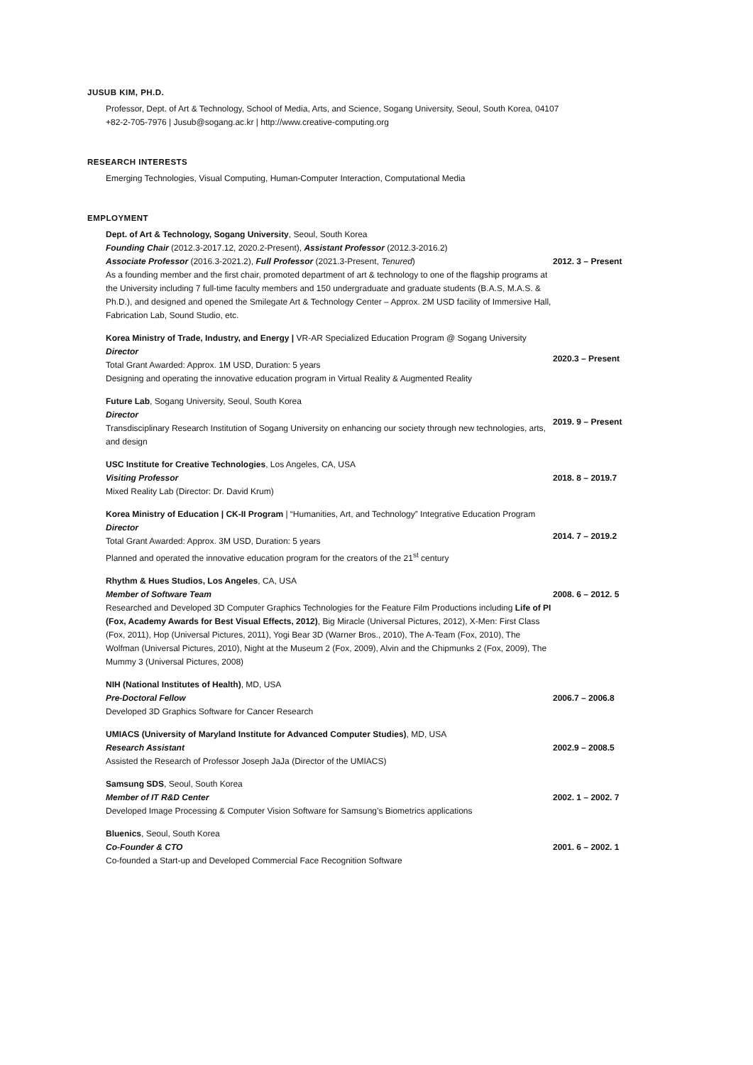JUSUB KIM, PH.D.
Professor, Dept. of Art & Technology, School of Media, Arts, and Science, Sogang University, Seoul, South Korea, 04107
+82-2-705-7976 | Jusub@sogang.ac.kr | http://www.creative-computing.org
RESEARCH INTERESTS
Emerging Technologies, Visual Computing, Human-Computer Interaction, Computational Media
EMPLOYMENT
Dept. of Art & Technology, Sogang University, Seoul, South Korea
Founding Chair (2012.3-2017.12, 2020.2-Present), Assistant Professor (2012.3-2016.2)
Associate Professor (2016.3-2021.2), Full Professor (2021.3-Present, Tenured)
As a founding member and the first chair, promoted department of art & technology to one of the flagship programs at the University including 7 full-time faculty members and 150 undergraduate and graduate students (B.A.S, M.A.S. & Ph.D.), and designed and opened the Smilegate Art & Technology Center – Approx. 2M USD facility of Immersive Hall, Fabrication Lab, Sound Studio, etc.
2012. 3 – Present
Korea Ministry of Trade, Industry, and Energy | VR-AR Specialized Education Program @ Sogang University
Director
Total Grant Awarded: Approx. 1M USD, Duration: 5 years
Designing and operating the innovative education program in Virtual Reality & Augmented Reality
2020.3 – Present
Future Lab, Sogang University, Seoul, South Korea
Director
Transdisciplinary Research Institution of Sogang University on enhancing our society through new technologies, arts, and design
2019. 9 – Present
USC Institute for Creative Technologies, Los Angeles, CA, USA
Visiting Professor
Mixed Reality Lab (Director: Dr. David Krum)
2018. 8 – 2019.7
Korea Ministry of Education | CK-II Program | “Humanities, Art, and Technology” Integrative Education Program
Director
Total Grant Awarded: Approx. 3M USD, Duration: 5 years
Planned and operated the innovative education program for the creators of the 21<sup>st</sup> century
2014. 7 – 2019.2
Rhythm & Hues Studios, Los Angeles, CA, USA
Member of Software Team
Researched and Developed 3D Computer Graphics Technologies for the Feature Film Productions including Life of PI (Fox, Academy Awards for Best Visual Effects, 2012), Big Miracle (Universal Pictures, 2012), X-Men: First Class (Fox, 2011), Hop (Universal Pictures, 2011), Yogi Bear 3D (Warner Bros., 2010), The A-Team (Fox, 2010), The Wolfman (Universal Pictures, 2010), Night at the Museum 2 (Fox, 2009), Alvin and the Chipmunks 2 (Fox, 2009), The Mummy 3 (Universal Pictures, 2008)
2008. 6 – 2012. 5
NIH (National Institutes of Health), MD, USA
Pre-Doctoral Fellow
Developed 3D Graphics Software for Cancer Research
2006.7 – 2006.8
UMIACS (University of Maryland Institute for Advanced Computer Studies), MD, USA
Research Assistant
Assisted the Research of Professor Joseph JaJa (Director of the UMIACS)
2002.9 – 2008.5
Samsung SDS, Seoul, South Korea
Member of IT R&D Center
Developed Image Processing & Computer Vision Software for Samsung’s Biometrics applications
2002. 1 – 2002. 7
Bluenics, Seoul, South Korea
Co-Founder & CTO
Co-founded a Start-up and Developed Commercial Face Recognition Software
2001. 6 – 2002. 1